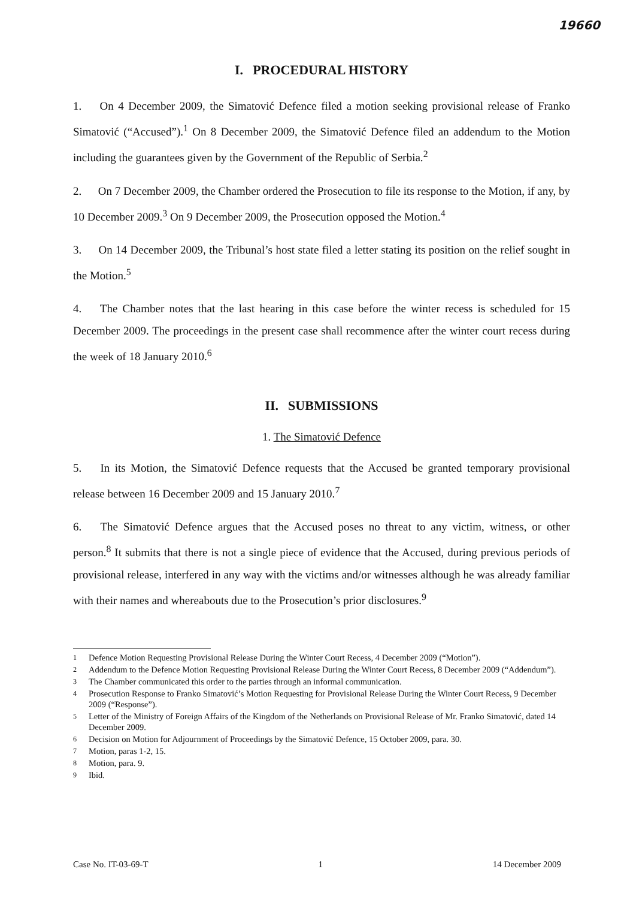19660
I. PROCEDURAL HISTORY
1. On 4 December 2009, the Simatović Defence filed a motion seeking provisional release of Franko Simatović (“Accused”).<sup>1</sup> On 8 December 2009, the Simatović Defence filed an addendum to the Motion including the guarantees given by the Government of the Republic of Serbia.<sup>2</sup>
2. On 7 December 2009, the Chamber ordered the Prosecution to file its response to the Motion, if any, by 10 December 2009.<sup>3</sup> On 9 December 2009, the Prosecution opposed the Motion.<sup>4</sup>
3. On 14 December 2009, the Tribunal’s host state filed a letter stating its position on the relief sought in the Motion.<sup>5</sup>
4. The Chamber notes that the last hearing in this case before the winter recess is scheduled for 15 December 2009. The proceedings in the present case shall recommence after the winter court recess during the week of 18 January 2010.<sup>6</sup>
II. SUBMISSIONS
1. The Simatović Defence
5. In its Motion, the Simatović Defence requests that the Accused be granted temporary provisional release between 16 December 2009 and 15 January 2010.<sup>7</sup>
6. The Simatović Defence argues that the Accused poses no threat to any victim, witness, or other person.<sup>8</sup> It submits that there is not a single piece of evidence that the Accused, during previous periods of provisional release, interfered in any way with the victims and/or witnesses although he was already familiar with their names and whereabouts due to the Prosecution’s prior disclosures.<sup>9</sup>
<sup>1</sup> Defence Motion Requesting Provisional Release During the Winter Court Recess, 4 December 2009 (“Motion”).
<sup>2</sup> Addendum to the Defence Motion Requesting Provisional Release During the Winter Court Recess, 8 December 2009 (“Addendum”).
<sup>3</sup> The Chamber communicated this order to the parties through an informal communication.
<sup>4</sup> Prosecution Response to Franko Simatović’s Motion Requesting for Provisional Release During the Winter Court Recess, 9 December 2009 (“Response”).
<sup>5</sup> Letter of the Ministry of Foreign Affairs of the Kingdom of the Netherlands on Provisional Release of Mr. Franko Simatović, dated 14 December 2009.
<sup>6</sup> Decision on Motion for Adjournment of Proceedings by the Simatović Defence, 15 October 2009, para. 30.
<sup>7</sup> Motion, paras 1-2, 15.
<sup>8</sup> Motion, para. 9.
<sup>9</sup> Ibid.
Case No. IT-03-69-T 1 14 December 2009